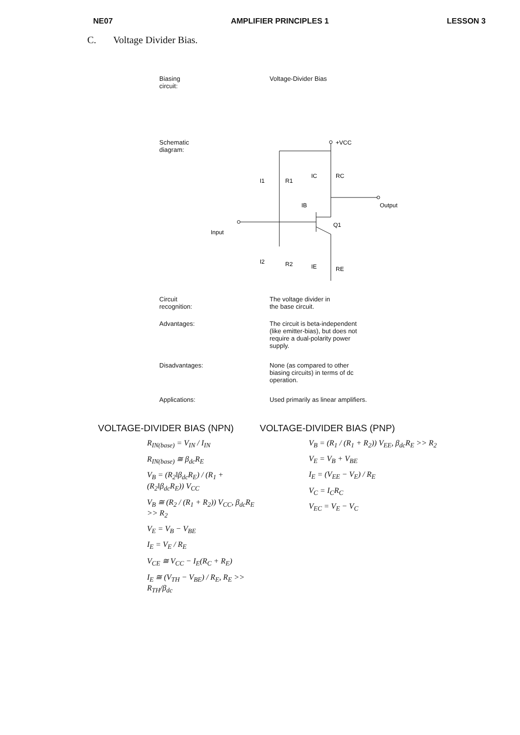NE07 AMPLIFIER PRINCIPLES 1 LESSON 3
C. Voltage Divider Bias.
Biasing
circuit:
Voltage-Divider Bias
Schematic
diagram:
+VCC
R1
RC
R2
RE
Q1
Output
Input
I1
IC
IB
I2
IE
Circuit
recognition:
The voltage divider in
the base circuit.
Advantages: The circuit is beta-independent (like emitter-bias), but does not require a dual-polarity power supply.
Disadvantages: None (as compared to other biasing circuits) in terms of dc operation.
Applications: Used primarily as linear amplifiers.
VOLTAGE-DIVIDER BIAS (NPN)
R<sub>IN(base)</sub> = V<sub>IN</sub> / I<sub>IN</sub>
R<sub>IN(base)</sub> ≅ β<sub>dc</sub>R<sub>E</sub>
V<sub>B</sub> = (R<sub>2</sub>‖β<sub>dc</sub>R<sub>E</sub>) / (R<sub>1</sub> + (R<sub>2</sub>‖β<sub>dc</sub>R<sub>E</sub>)) V<sub>CC</sub>
V<sub>B</sub> ≅ (R<sub>2</sub> / (R<sub>1</sub> + R<sub>2</sub>)) V<sub>CC</sub>, β<sub>dc</sub>R<sub>E</sub> >> R<sub>2</sub>
V<sub>E</sub> = V<sub>B</sub> − V<sub>BE</sub>
I<sub>E</sub> = V<sub>E</sub> / R<sub>E</sub>
V<sub>CE</sub> ≅ V<sub>CC</sub> − I<sub>E</sub>(R<sub>C</sub> + R<sub>E</sub>)
I<sub>E</sub> ≅ (V<sub>TH</sub> − V<sub>BE</sub>) / R<sub>E</sub>, R<sub>E</sub> >> R<sub>TH</sub>/β<sub>dc</sub>
VOLTAGE-DIVIDER BIAS (PNP)
V<sub>B</sub> = (R<sub>1</sub> / (R<sub>1</sub> + R<sub>2</sub>)) V<sub>EE</sub>, β<sub>dc</sub>R<sub>E</sub> >> R<sub>2</sub>
V<sub>E</sub> = V<sub>B</sub> + V<sub>BE</sub>
I<sub>E</sub> = (V<sub>EE</sub> − V<sub>E</sub>) / R<sub>E</sub>
V<sub>C</sub> = I<sub>C</sub>R<sub>C</sub>
V<sub>EC</sub> = V<sub>E</sub> − V<sub>C</sub>